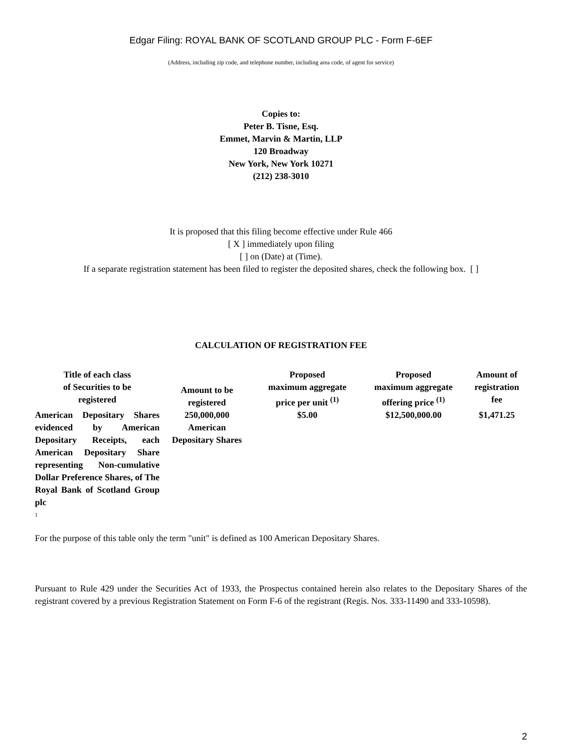Edgar Filing: ROYAL BANK OF SCOTLAND GROUP PLC - Form F-6EF
(Address, including zip code, and telephone number, including area code, of agent for service)
Copies to:
Peter B. Tisne, Esq.
Emmet, Marvin & Martin, LLP
120 Broadway
New York, New York 10271
(212) 238-3010
It is proposed that this filing become effective under Rule 466
[ X ] immediately upon filing
[ ] on (Date) at (Time).
If a separate registration statement has been filed to register the deposited shares, check the following box. [ ]
CALCULATION OF REGISTRATION FEE
| Title of each class of Securities to be registered | Amount to be registered | Proposed maximum aggregate price per unit <sup>(1)</sup> | Proposed maximum aggregate offering price <sup>(1)</sup> | Amount of registration fee |
| --- | --- | --- | --- | --- |
| American Depositary Shares evidenced by American Depositary Receipts, each American Depositary Share representing Non-cumulative Dollar Preference Shares, of The Royal Bank of Scotland Group plc | 250,000,000 American Depositary Shares | $5.00 | $12,500,000.00 | $1,471.25 |
1
For the purpose of this table only the term "unit" is defined as 100 American Depositary Shares.
Pursuant to Rule 429 under the Securities Act of 1933, the Prospectus contained herein also relates to the Depositary Shares of the registrant covered by a previous Registration Statement on Form F-6 of the registrant (Regis. Nos. 333-11490 and 333-10598).
2